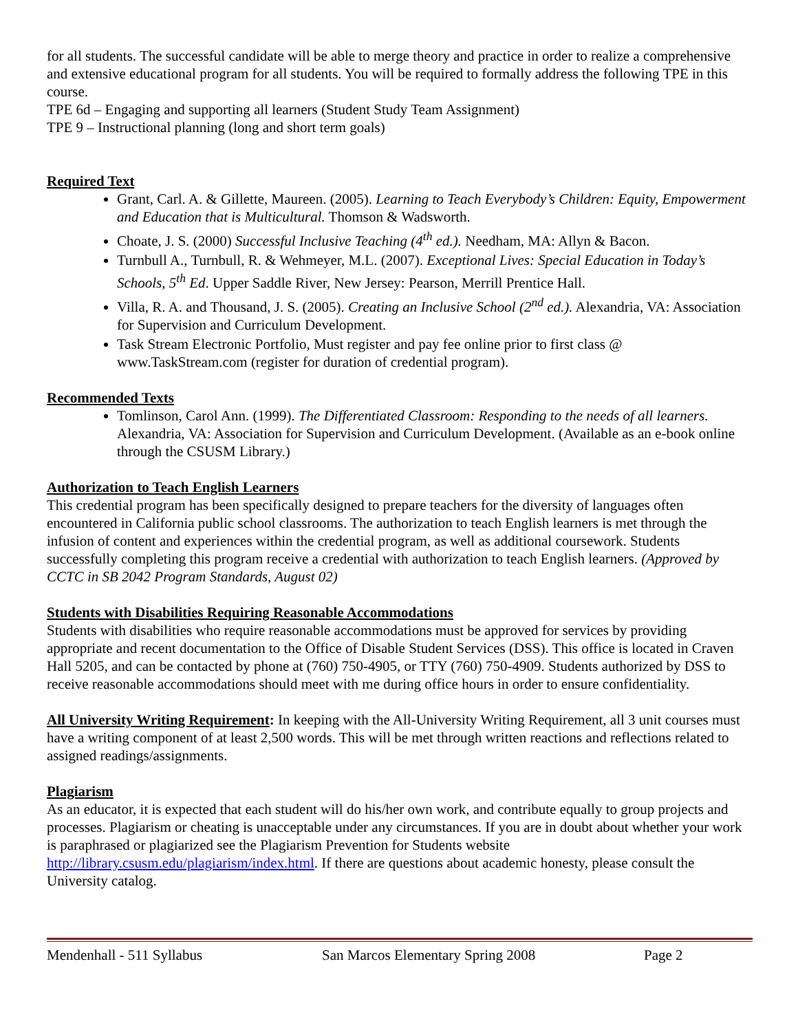for all students. The successful candidate will be able to merge theory and practice in order to realize a comprehensive and extensive educational program for all students. You will be required to formally address the following TPE in this course.
TPE 6d – Engaging and supporting all learners (Student Study Team Assignment)
TPE 9 – Instructional planning (long and short term goals)
Required Text
Grant, Carl. A. & Gillette, Maureen. (2005). Learning to Teach Everybody’s Children: Equity, Empowerment and Education that is Multicultural. Thomson & Wadsworth.
Choate, J. S. (2000) Successful Inclusive Teaching (4<sup>th</sup> ed.). Needham, MA: Allyn & Bacon.
Turnbull A., Turnbull, R. & Wehmeyer, M.L. (2007). Exceptional Lives: Special Education in Today’s Schools, 5<sup>th</sup> Ed. Upper Saddle River, New Jersey: Pearson, Merrill Prentice Hall.
Villa, R. A. and Thousand, J. S. (2005). Creating an Inclusive School (2<sup>nd</sup> ed.). Alexandria, VA: Association for Supervision and Curriculum Development.
Task Stream Electronic Portfolio, Must register and pay fee online prior to first class @ www.TaskStream.com (register for duration of credential program).
Recommended Texts
Tomlinson, Carol Ann. (1999). The Differentiated Classroom: Responding to the needs of all learners. Alexandria, VA: Association for Supervision and Curriculum Development. (Available as an e-book online through the CSUSM Library.)
Authorization to Teach English Learners
This credential program has been specifically designed to prepare teachers for the diversity of languages often encountered in California public school classrooms. The authorization to teach English learners is met through the infusion of content and experiences within the credential program, as well as additional coursework. Students successfully completing this program receive a credential with authorization to teach English learners. (Approved by CCTC in SB 2042 Program Standards, August 02)
Students with Disabilities Requiring Reasonable Accommodations
Students with disabilities who require reasonable accommodations must be approved for services by providing appropriate and recent documentation to the Office of Disable Student Services (DSS). This office is located in Craven Hall 5205, and can be contacted by phone at (760) 750-4905, or TTY (760) 750-4909. Students authorized by DSS to receive reasonable accommodations should meet with me during office hours in order to ensure confidentiality.
All University Writing Requirement: In keeping with the All-University Writing Requirement, all 3 unit courses must have a writing component of at least 2,500 words. This will be met through written reactions and reflections related to assigned readings/assignments.
Plagiarism
As an educator, it is expected that each student will do his/her own work, and contribute equally to group projects and processes. Plagiarism or cheating is unacceptable under any circumstances. If you are in doubt about whether your work is paraphrased or plagiarized see the Plagiarism Prevention for Students website http://library.csusm.edu/plagiarism/index.html. If there are questions about academic honesty, please consult the University catalog.
Mendenhall - 511 Syllabus San Marcos Elementary Spring 2008 Page 2